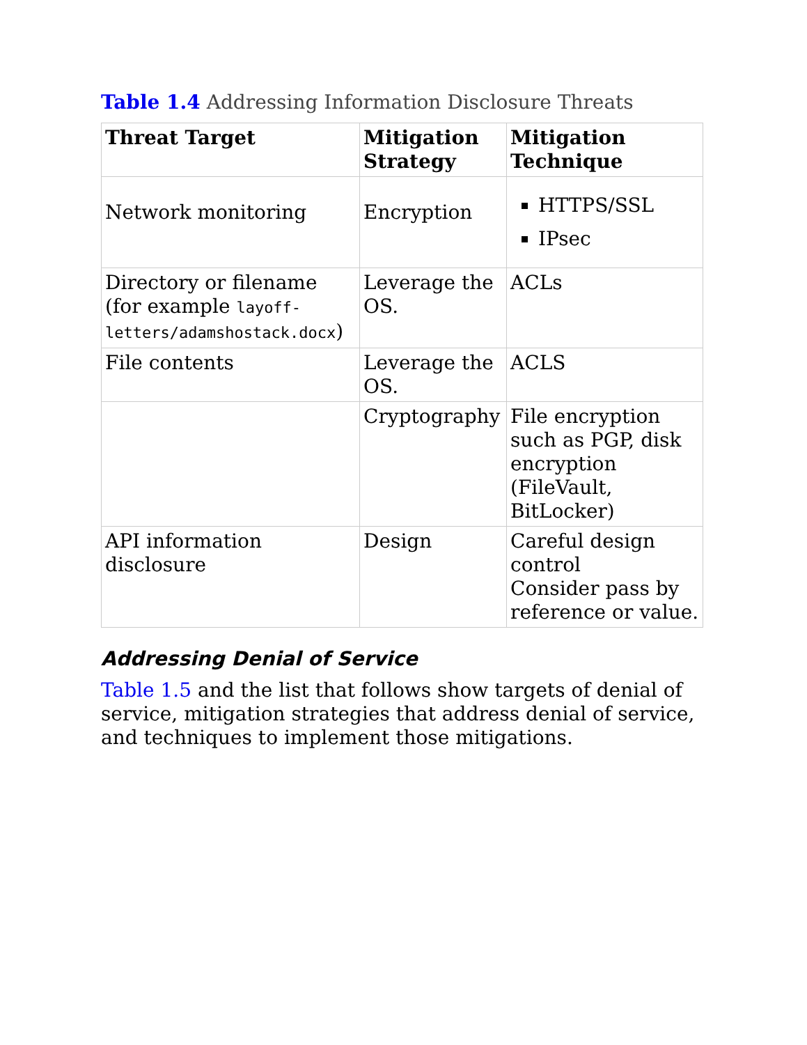Table 1.4 Addressing Information Disclosure Threats
| Threat Target | Mitigation Strategy | Mitigation Technique |
| --- | --- | --- |
| Network monitoring | Encryption | HTTPS/SSL IPsec |
| Directory or filename (for example layoff-letters/adamshostack.docx ) | Leverage the OS. | ACLs |
| File contents | Leverage the OS. | ACLS |
| | Cryptography | File encryption such as PGP, disk encryption (FileVault, BitLocker) |
| API information disclosure | Design | Careful design control Consider pass by reference or value. |
Addressing Denial of Service
Table 1.5 and the list that follows show targets of denial of service, mitigation strategies that address denial of service, and techniques to implement those mitigations.